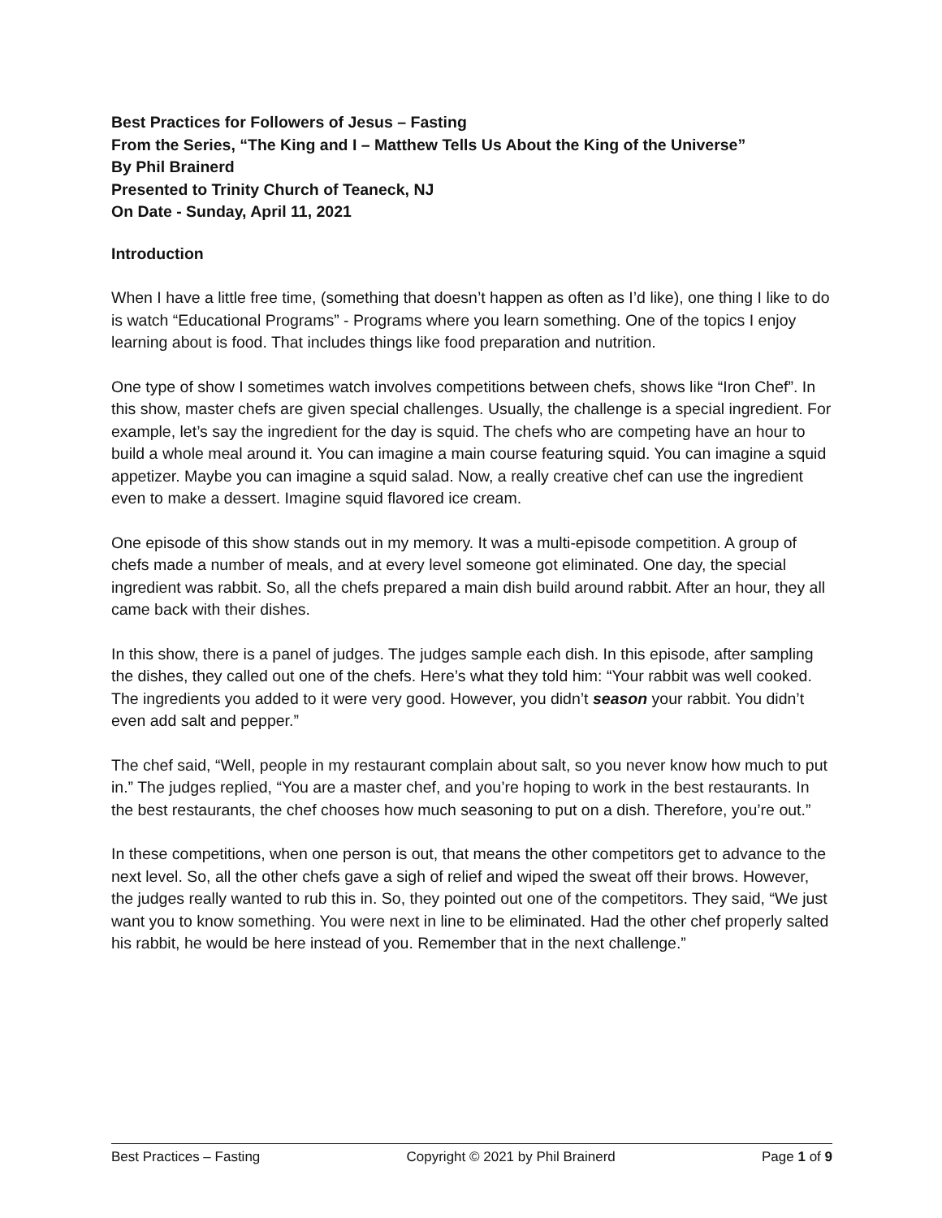Best Practices for Followers of Jesus – Fasting
From the Series, “The King and I – Matthew Tells Us About the King of the Universe”
By Phil Brainerd
Presented to Trinity Church of Teaneck, NJ
On Date - Sunday, April 11, 2021
Introduction
When I have a little free time, (something that doesn’t happen as often as I’d like), one thing I like to do is watch “Educational Programs” - Programs where you learn something. One of the topics I enjoy learning about is food. That includes things like food preparation and nutrition.
One type of show I sometimes watch involves competitions between chefs, shows like “Iron Chef”. In this show, master chefs are given special challenges. Usually, the challenge is a special ingredient. For example, let’s say the ingredient for the day is squid. The chefs who are competing have an hour to build a whole meal around it. You can imagine a main course featuring squid. You can imagine a squid appetizer. Maybe you can imagine a squid salad. Now, a really creative chef can use the ingredient even to make a dessert. Imagine squid flavored ice cream.
One episode of this show stands out in my memory. It was a multi-episode competition. A group of chefs made a number of meals, and at every level someone got eliminated. One day, the special ingredient was rabbit. So, all the chefs prepared a main dish build around rabbit. After an hour, they all came back with their dishes.
In this show, there is a panel of judges. The judges sample each dish. In this episode, after sampling the dishes, they called out one of the chefs. Here’s what they told him: “Your rabbit was well cooked. The ingredients you added to it were very good. However, you didn’t season your rabbit. You didn’t even add salt and pepper.”
The chef said, “Well, people in my restaurant complain about salt, so you never know how much to put in.” The judges replied, “You are a master chef, and you’re hoping to work in the best restaurants. In the best restaurants, the chef chooses how much seasoning to put on a dish. Therefore, you’re out.”
In these competitions, when one person is out, that means the other competitors get to advance to the next level. So, all the other chefs gave a sigh of relief and wiped the sweat off their brows. However, the judges really wanted to rub this in. So, they pointed out one of the competitors. They said, “We just want you to know something. You were next in line to be eliminated. Had the other chef properly salted his rabbit, he would be here instead of you. Remember that in the next challenge.”
Best Practices – Fasting Copyright © 2021 by Phil Brainerd Page 1 of 9